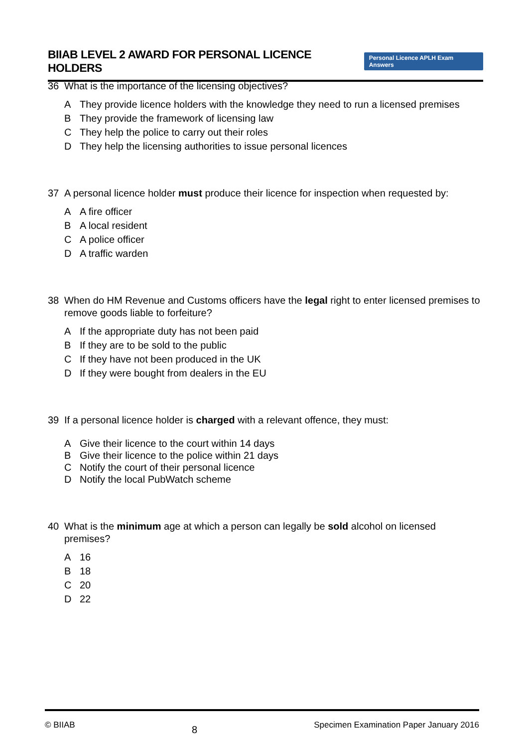BIIAB LEVEL 2 AWARD FOR PERSONAL LICENCE HOLDERS
Personal Licence APLH Exam Answers
36 What is the importance of the licensing objectives?
A They provide licence holders with the knowledge they need to run a licensed premises
B They provide the framework of licensing law
C They help the police to carry out their roles
D They help the licensing authorities to issue personal licences
37 A personal licence holder must produce their licence for inspection when requested by:
A A fire officer
B A local resident
C A police officer
D A traffic warden
38 When do HM Revenue and Customs officers have the legal right to enter licensed premises to remove goods liable to forfeiture?
A If the appropriate duty has not been paid
B If they are to be sold to the public
C If they have not been produced in the UK
D If they were bought from dealers in the EU
39 If a personal licence holder is charged with a relevant offence, they must:
A Give their licence to the court within 14 days
B Give their licence to the police within 21 days
C Notify the court of their personal licence
D Notify the local PubWatch scheme
40 What is the minimum age at which a person can legally be sold alcohol on licensed premises?
A 16
B 18
C 20
D 22
© BIIAB 8 Specimen Examination Paper January 2016